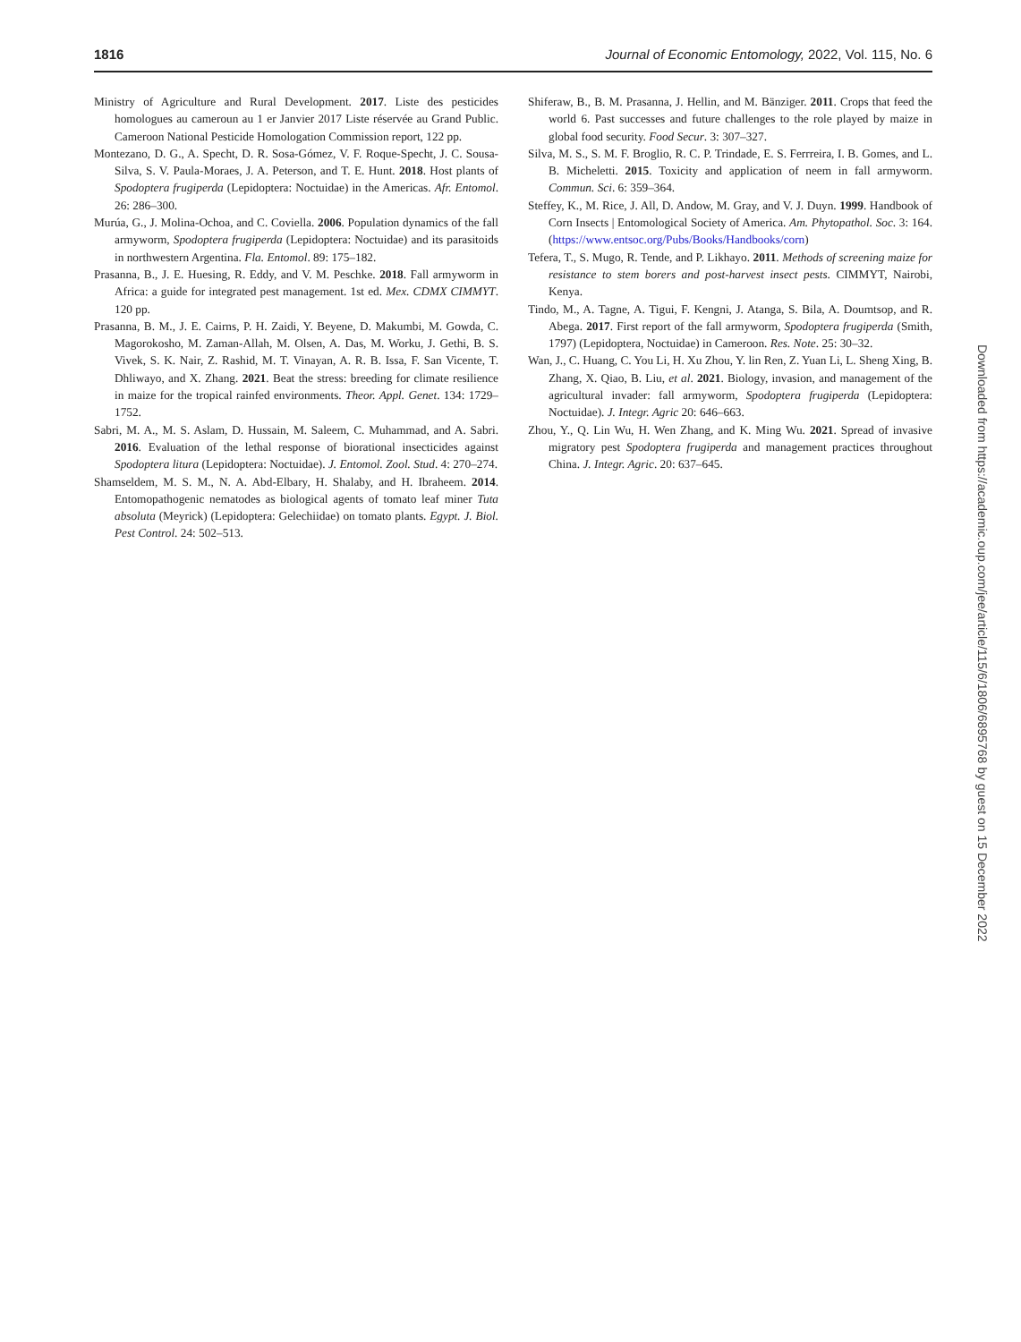1816 Journal of Economic Entomology, 2022, Vol. 115, No. 6
Ministry of Agriculture and Rural Development. 2017. Liste des pesticides homologues au cameroun au 1 er Janvier 2017 Liste réservée au Grand Public. Cameroon National Pesticide Homologation Commission report, 122 pp.
Montezano, D. G., A. Specht, D. R. Sosa-Gómez, V. F. Roque-Specht, J. C. Sousa-Silva, S. V. Paula-Moraes, J. A. Peterson, and T. E. Hunt. 2018. Host plants of Spodoptera frugiperda (Lepidoptera: Noctuidae) in the Americas. Afr. Entomol. 26: 286–300.
Murúa, G., J. Molina-Ochoa, and C. Coviella. 2006. Population dynamics of the fall armyworm, Spodoptera frugiperda (Lepidoptera: Noctuidae) and its parasitoids in northwestern Argentina. Fla. Entomol. 89: 175–182.
Prasanna, B., J. E. Huesing, R. Eddy, and V. M. Peschke. 2018. Fall armyworm in Africa: a guide for integrated pest management. 1st ed. Mex. CDMX CIMMYT. 120 pp.
Prasanna, B. M., J. E. Cairns, P. H. Zaidi, Y. Beyene, D. Makumbi, M. Gowda, C. Magorokosho, M. Zaman-Allah, M. Olsen, A. Das, M. Worku, J. Gethi, B. S. Vivek, S. K. Nair, Z. Rashid, M. T. Vinayan, A. R. B. Issa, F. San Vicente, T. Dhliwayo, and X. Zhang. 2021. Beat the stress: breeding for climate resilience in maize for the tropical rainfed environments. Theor. Appl. Genet. 134: 1729–1752.
Sabri, M. A., M. S. Aslam, D. Hussain, M. Saleem, C. Muhammad, and A. Sabri. 2016. Evaluation of the lethal response of biorational insecticides against Spodoptera litura (Lepidoptera: Noctuidae). J. Entomol. Zool. Stud. 4: 270–274.
Shamseldem, M. S. M., N. A. Abd-Elbary, H. Shalaby, and H. Ibraheem. 2014. Entomopathogenic nematodes as biological agents of tomato leaf miner Tuta absoluta (Meyrick) (Lepidoptera: Gelechiidae) on tomato plants. Egypt. J. Biol. Pest Control. 24: 502–513.
Shiferaw, B., B. M. Prasanna, J. Hellin, and M. Bänziger. 2011. Crops that feed the world 6. Past successes and future challenges to the role played by maize in global food security. Food Secur. 3: 307–327.
Silva, M. S., S. M. F. Broglio, R. C. P. Trindade, E. S. Ferrreira, I. B. Gomes, and L. B. Micheletti. 2015. Toxicity and application of neem in fall armyworm. Commun. Sci. 6: 359–364.
Steffey, K., M. Rice, J. All, D. Andow, M. Gray, and V. J. Duyn. 1999. Handbook of Corn Insects | Entomological Society of America. Am. Phytopathol. Soc. 3: 164. (https://www.entsoc.org/Pubs/Books/Handbooks/corn)
Tefera, T., S. Mugo, R. Tende, and P. Likhayo. 2011. Methods of screening maize for resistance to stem borers and post-harvest insect pests. CIMMYT, Nairobi, Kenya.
Tindo, M., A. Tagne, A. Tigui, F. Kengni, J. Atanga, S. Bila, A. Doumtsop, and R. Abega. 2017. First report of the fall armyworm, Spodoptera frugiperda (Smith, 1797) (Lepidoptera, Noctuidae) in Cameroon. Res. Note. 25: 30–32.
Wan, J., C. Huang, C. You Li, H. Xu Zhou, Y. lin Ren, Z. Yuan Li, L. Sheng Xing, B. Zhang, X. Qiao, B. Liu, et al. 2021. Biology, invasion, and management of the agricultural invader: fall armyworm, Spodoptera frugiperda (Lepidoptera: Noctuidae). J. Integr. Agric 20: 646–663.
Zhou, Y., Q. Lin Wu, H. Wen Zhang, and K. Ming Wu. 2021. Spread of invasive migratory pest Spodoptera frugiperda and management practices throughout China. J. Integr. Agric. 20: 637–645.
Downloaded from https://academic.oup.com/jee/article/115/6/1806/6895768 by guest on 15 December 2022